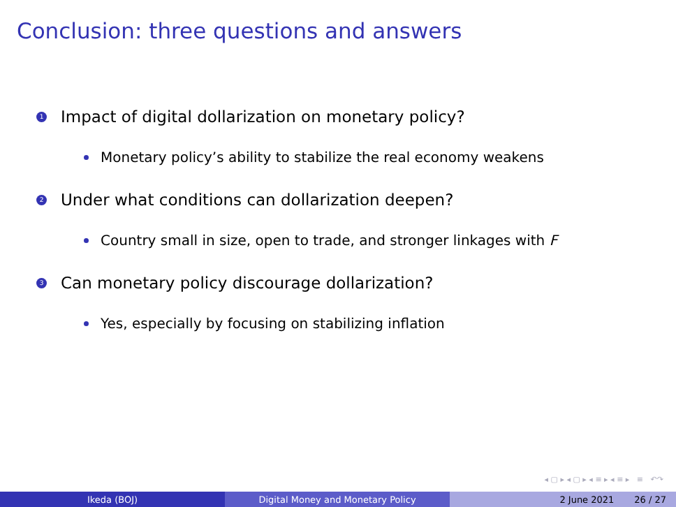Conclusion: three questions and answers
1 Impact of digital dollarization on monetary policy?
Monetary policy’s ability to stabilize the real economy weakens
2 Under what conditions can dollarization deepen?
Country small in size, open to trade, and stronger linkages with F
3 Can monetary policy discourage dollarization?
Yes, especially by focusing on stabilizing inflation
◂ ▢ ▸ ◂ ▢ ▸ ◂ ≡ ▸ ◂ ≡ ▸ ≡ ↶↷
Ikeda (BOJ) Digital Money and Monetary Policy 2 June 2021 26 / 27